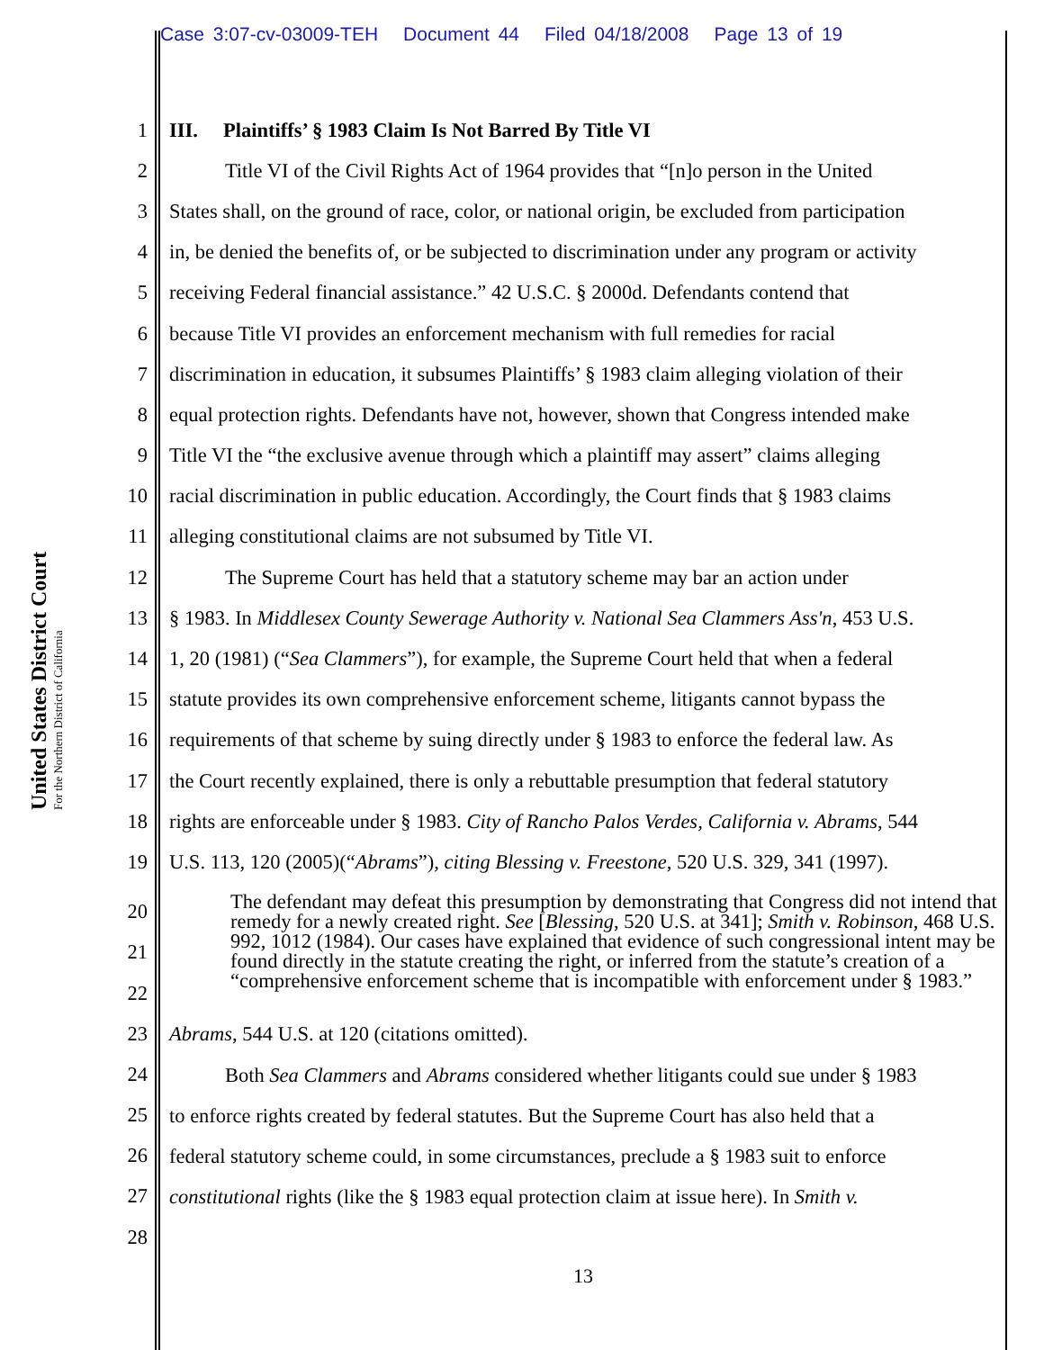Case 3:07-cv-03009-TEH Document 44 Filed 04/18/2008 Page 13 of 19
United States District Court
For the Northern District of California
1 III. Plaintiffs’ § 1983 Claim Is Not Barred By Title VI
2 Title VI of the Civil Rights Act of 1964 provides that “[n]o person in the United
3 States shall, on the ground of race, color, or national origin, be excluded from participation
4 in, be denied the benefits of, or be subjected to discrimination under any program or activity
5 receiving Federal financial assistance.” 42 U.S.C. § 2000d. Defendants contend that
6 because Title VI provides an enforcement mechanism with full remedies for racial
7 discrimination in education, it subsumes Plaintiffs’ § 1983 claim alleging violation of their
8 equal protection rights. Defendants have not, however, shown that Congress intended make
9 Title VI the “the exclusive avenue through which a plaintiff may assert” claims alleging
10 racial discrimination in public education. Accordingly, the Court finds that § 1983 claims
11 alleging constitutional claims are not subsumed by Title VI.
12 The Supreme Court has held that a statutory scheme may bar an action under
13 § 1983. In Middlesex County Sewerage Authority v. National Sea Clammers Ass'n, 453 U.S.
14 1, 20 (1981) (“Sea Clammers”), for example, the Supreme Court held that when a federal
15 statute provides its own comprehensive enforcement scheme, litigants cannot bypass the
16 requirements of that scheme by suing directly under § 1983 to enforce the federal law. As
17 the Court recently explained, there is only a rebuttable presumption that federal statutory
18 rights are enforceable under § 1983. City of Rancho Palos Verdes, California v. Abrams, 544
19 U.S. 113, 120 (2005)(“Abrams”), citing Blessing v. Freestone, 520 U.S. 329, 341 (1997).
The defendant may defeat this presumption by demonstrating that Congress did not intend that remedy for a newly created right. See [Blessing, 520 U.S. at 341]; Smith v. Robinson, 468 U.S. 992, 1012 (1984). Our cases have explained that evidence of such congressional intent may be found directly in the statute creating the right, or inferred from the statute’s creation of a “comprehensive enforcement scheme that is incompatible with enforcement under § 1983.”
20
21
22
23
Abrams, 544 U.S. at 120 (citations omitted).
24
Both Sea Clammers and Abrams considered whether litigants could sue under § 1983
25
to enforce rights created by federal statutes. But the Supreme Court has also held that a
26
federal statutory scheme could, in some circumstances, preclude a § 1983 suit to enforce
27
constitutional rights (like the § 1983 equal protection claim at issue here). In Smith v.
28
13